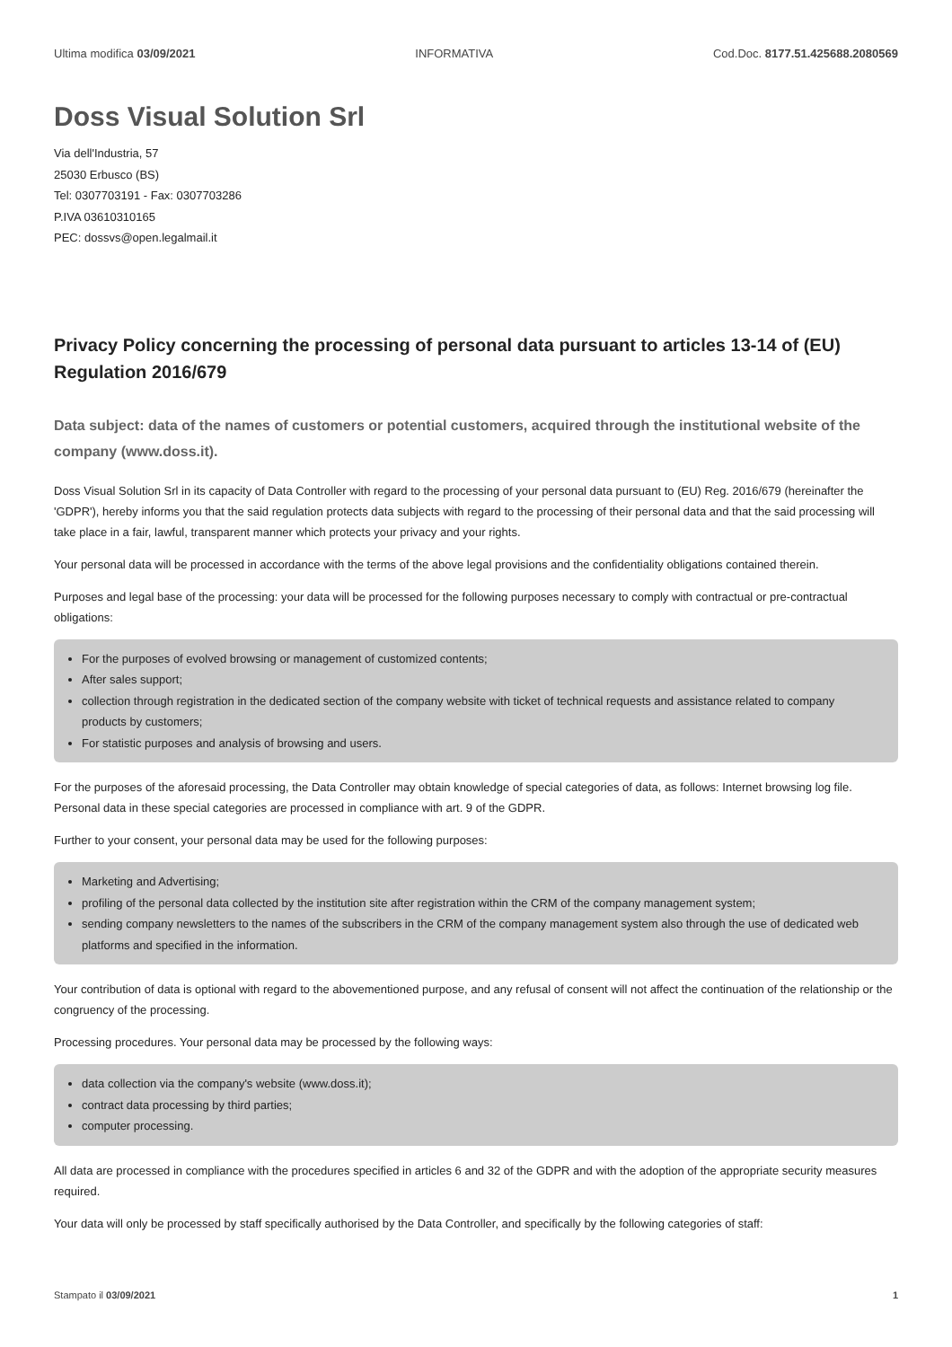Ultima modifica 03/09/2021 INFORMATIVA Cod.Doc. 8177.51.425688.2080569
Doss Visual Solution Srl
Via dell'Industria, 57
25030 Erbusco (BS)
Tel: 0307703191 - Fax: 0307703286
P.IVA 03610310165
PEC: dossvs@open.legalmail.it
Privacy Policy concerning the processing of personal data pursuant to articles 13-14 of (EU) Regulation 2016/679
Data subject: data of the names of customers or potential customers, acquired through the institutional website of the company (www.doss.it).
Doss Visual Solution Srl in its capacity of Data Controller with regard to the processing of your personal data pursuant to (EU) Reg. 2016/679 (hereinafter the 'GDPR'), hereby informs you that the said regulation protects data subjects with regard to the processing of their personal data and that the said processing will take place in a fair, lawful, transparent manner which protects your privacy and your rights.
Your personal data will be processed in accordance with the terms of the above legal provisions and the confidentiality obligations contained therein.
Purposes and legal base of the processing: your data will be processed for the following purposes necessary to comply with contractual or pre-contractual obligations:
For the purposes of evolved browsing or management of customized contents;
After sales support;
collection through registration in the dedicated section of the company website with ticket of technical requests and assistance related to company products by customers;
For statistic purposes and analysis of browsing and users.
For the purposes of the aforesaid processing, the Data Controller may obtain knowledge of special categories of data, as follows: Internet browsing log file. Personal data in these special categories are processed in compliance with art. 9 of the GDPR.
Further to your consent, your personal data may be used for the following purposes:
Marketing and Advertising;
profiling of the personal data collected by the institution site after registration within the CRM of the company management system;
sending company newsletters to the names of the subscribers in the CRM of the company management system also through the use of dedicated web platforms and specified in the information.
Your contribution of data is optional with regard to the abovementioned purpose, and any refusal of consent will not affect the continuation of the relationship or the congruency of the processing.
Processing procedures. Your personal data may be processed by the following ways:
data collection via the company's website (www.doss.it);
contract data processing by third parties;
computer processing.
All data are processed in compliance with the procedures specified in articles 6 and 32 of the GDPR and with the adoption of the appropriate security measures required.
Your data will only be processed by staff specifically authorised by the Data Controller, and specifically by the following categories of staff:
Stampato il 03/09/2021 1